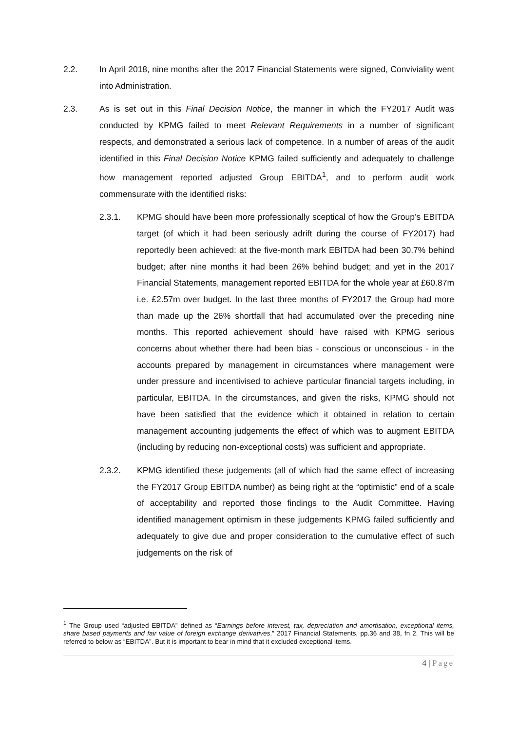2.2. In April 2018, nine months after the 2017 Financial Statements were signed, Conviviality went into Administration.
2.3. As is set out in this Final Decision Notice, the manner in which the FY2017 Audit was conducted by KPMG failed to meet Relevant Requirements in a number of significant respects, and demonstrated a serious lack of competence. In a number of areas of the audit identified in this Final Decision Notice KPMG failed sufficiently and adequately to challenge how management reported adjusted Group EBITDA<sup>1</sup>, and to perform audit work commensurate with the identified risks:
2.3.1. KPMG should have been more professionally sceptical of how the Group’s EBITDA target (of which it had been seriously adrift during the course of FY2017) had reportedly been achieved: at the five-month mark EBITDA had been 30.7% behind budget; after nine months it had been 26% behind budget; and yet in the 2017 Financial Statements, management reported EBITDA for the whole year at £60.87m i.e. £2.57m over budget. In the last three months of FY2017 the Group had more than made up the 26% shortfall that had accumulated over the preceding nine months. This reported achievement should have raised with KPMG serious concerns about whether there had been bias - conscious or unconscious - in the accounts prepared by management in circumstances where management were under pressure and incentivised to achieve particular financial targets including, in particular, EBITDA. In the circumstances, and given the risks, KPMG should not have been satisfied that the evidence which it obtained in relation to certain management accounting judgements the effect of which was to augment EBITDA (including by reducing non-exceptional costs) was sufficient and appropriate.
2.3.2. KPMG identified these judgements (all of which had the same effect of increasing the FY2017 Group EBITDA number) as being right at the “optimistic” end of a scale of acceptability and reported those findings to the Audit Committee. Having identified management optimism in these judgements KPMG failed sufficiently and adequately to give due and proper consideration to the cumulative effect of such judgements on the risk of
<sup>1</sup> The Group used “adjusted EBITDA” defined as “Earnings before interest, tax, depreciation and amortisation, exceptional items, share based payments and fair value of foreign exchange derivatives.” 2017 Financial Statements, pp.36 and 38, fn 2. This will be referred to below as “EBITDA”. But it is important to bear in mind that it excluded exceptional items.
4 | Page